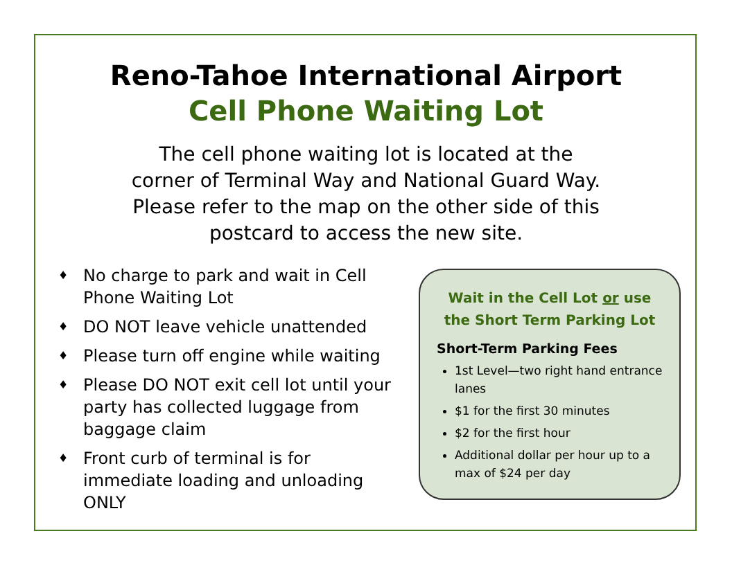Reno-Tahoe International Airport
Cell Phone Waiting Lot
The cell phone waiting lot is located at the
corner of Terminal Way and National Guard Way.
Please refer to the map on the other side of this
postcard to access the new site.
♦ No charge to park and wait in Cell Phone Waiting Lot
♦ DO NOT leave vehicle unattended
♦ Please turn off engine while waiting
♦ Please DO NOT exit cell lot until your party has collected luggage from baggage claim
♦ Front curb of terminal is for immediate loading and unloading ONLY
Wait in the Cell Lot or use
the Short Term Parking Lot
Short-Term Parking Fees
1st Level—two right hand entrance lanes
$1 for the first 30 minutes
$2 for the first hour
Additional dollar per hour up to a max of $24 per day